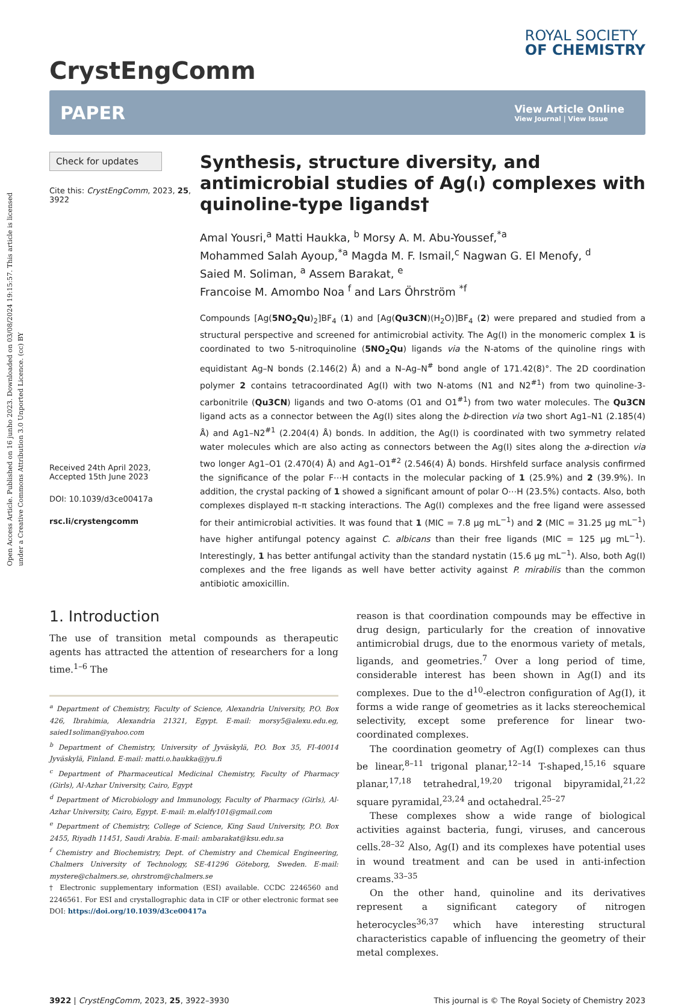Open Access Article. Published on 16 junho 2023. Downloaded on 03/08/2024 19:15:57. This article is licensed under a Creative Commons Attribution 3.0 Unported Licence. (cc) BY
CrystEngComm
ROYAL SOCIETY
OF CHEMISTRY
PAPER
View Article Online
View Journal | View Issue
Check for updates
Cite this: CrystEngComm, 2023, 25, 3922
Received 24th April 2023,
Accepted 15th June 2023
DOI: 10.1039/d3ce00417a
rsc.li/crystengcomm
Synthesis, structure diversity, and antimicrobial studies of Ag(i) complexes with quinoline-type ligands†
Amal Yousri,<sup>a</sup> Matti Haukka, <sup>b</sup> Morsy A. M. Abu-Youssef,<sup>*a</sup>
Mohammed Salah Ayoup,<sup>*a</sup> Magda M. F. Ismail,<sup>c</sup> Nagwan G. El Menofy, <sup>d</sup>
Saied M. Soliman, <sup>a</sup> Assem Barakat, <sup>e</sup>
Francoise M. Amombo Noa <sup>f</sup> and Lars Öhrström <sup>*f</sup>
Compounds [Ag(5NO<sub>2</sub>Qu)<sub>2</sub>]BF<sub>4</sub> (1) and [Ag(Qu3CN)(H<sub>2</sub>O)]BF<sub>4</sub> (2) were prepared and studied from a structural perspective and screened for antimicrobial activity. The Ag(I) in the monomeric complex 1 is coordinated to two 5-nitroquinoline (5NO<sub>2</sub>Qu) ligands via the N-atoms of the quinoline rings with equidistant Ag–N bonds (2.146(2) Å) and a N–Ag–N<sup>#</sup> bond angle of 171.42(8)°. The 2D coordination polymer 2 contains tetracoordinated Ag(I) with two N-atoms (N1 and N2<sup>#1</sup>) from two quinoline-3-carbonitrile (Qu3CN) ligands and two O-atoms (O1 and O1<sup>#1</sup>) from two water molecules. The Qu3CN ligand acts as a connector between the Ag(I) sites along the b-direction via two short Ag1–N1 (2.185(4) Å) and Ag1–N2<sup>#1</sup> (2.204(4) Å) bonds. In addition, the Ag(I) is coordinated with two symmetry related water molecules which are also acting as connectors between the Ag(I) sites along the a-direction via two longer Ag1–O1 (2.470(4) Å) and Ag1–O1<sup>#2</sup> (2.546(4) Å) bonds. Hirshfeld surface analysis confirmed the significance of the polar F⋯H contacts in the molecular packing of 1 (25.9%) and 2 (39.9%). In addition, the crystal packing of 1 showed a significant amount of polar O⋯H (23.5%) contacts. Also, both complexes displayed π–π stacking interactions. The Ag(I) complexes and the free ligand were assessed for their antimicrobial activities. It was found that 1 (MIC = 7.8 μg mL<sup>−1</sup>) and 2 (MIC = 31.25 μg mL<sup>−1</sup>) have higher antifungal potency against C. albicans than their free ligands (MIC = 125 μg mL<sup>−1</sup>). Interestingly, 1 has better antifungal activity than the standard nystatin (15.6 μg mL<sup>−1</sup>). Also, both Ag(I) complexes and the free ligands as well have better activity against P. mirabilis than the common antibiotic amoxicillin.
1. Introduction
The use of transition metal compounds as therapeutic agents has attracted the attention of researchers for a long time.<sup>1–6</sup> The
<sup>a</sup> Department of Chemistry, Faculty of Science, Alexandria University, P.O. Box 426, Ibrahimia, Alexandria 21321, Egypt. E-mail: morsy5@alexu.edu.eg, saied1soliman@yahoo.com
<sup>b</sup> Department of Chemistry, University of Jyväskylä, P.O. Box 35, FI-40014 Jyväskylä, Finland. E-mail: matti.o.haukka@jyu.fi
<sup>c</sup> Department of Pharmaceutical Medicinal Chemistry, Faculty of Pharmacy (Girls), Al-Azhar University, Cairo, Egypt
<sup>d</sup> Department of Microbiology and Immunology, Faculty of Pharmacy (Girls), Al-Azhar University, Cairo, Egypt. E-mail: m.elalfy101@gmail.com
<sup>e</sup> Department of Chemistry, College of Science, King Saud University, P.O. Box 2455, Riyadh 11451, Saudi Arabia. E-mail: ambarakat@ksu.edu.sa
<sup>f</sup> Chemistry and Biochemistry, Dept. of Chemistry and Chemical Engineering, Chalmers University of Technology, SE-41296 Göteborg, Sweden. E-mail: mystere@chalmers.se, ohrstrom@chalmers.se
† Electronic supplementary information (ESI) available. CCDC 2246560 and 2246561. For ESI and crystallographic data in CIF or other electronic format see DOI: https://doi.org/10.1039/d3ce00417a
reason is that coordination compounds may be effective in drug design, particularly for the creation of innovative antimicrobial drugs, due to the enormous variety of metals, ligands, and geometries.<sup>7</sup> Over a long period of time, considerable interest has been shown in Ag(I) and its complexes. Due to the d<sup>10</sup>-electron configuration of Ag(I), it forms a wide range of geometries as it lacks stereochemical selectivity, except some preference for linear two-coordinated complexes.
The coordination geometry of Ag(I) complexes can thus be linear,<sup>8–11</sup> trigonal planar,<sup>12–14</sup> T-shaped,<sup>15,16</sup> square planar,<sup>17,18</sup> tetrahedral,<sup>19,20</sup> trigonal bipyramidal,<sup>21,22</sup> square pyramidal,<sup>23,24</sup> and octahedral.<sup>25–27</sup>
These complexes show a wide range of biological activities against bacteria, fungi, viruses, and cancerous cells.<sup>28–32</sup> Also, Ag(I) and its complexes have potential uses in wound treatment and can be used in anti-infection creams.<sup>33–35</sup>
On the other hand, quinoline and its derivatives represent a significant category of nitrogen heterocycles<sup>36,37</sup> which have interesting structural characteristics capable of influencing the geometry of their metal complexes.
3922 | CrystEngComm, 2023, 25, 3922–3930 This journal is © The Royal Society of Chemistry 2023